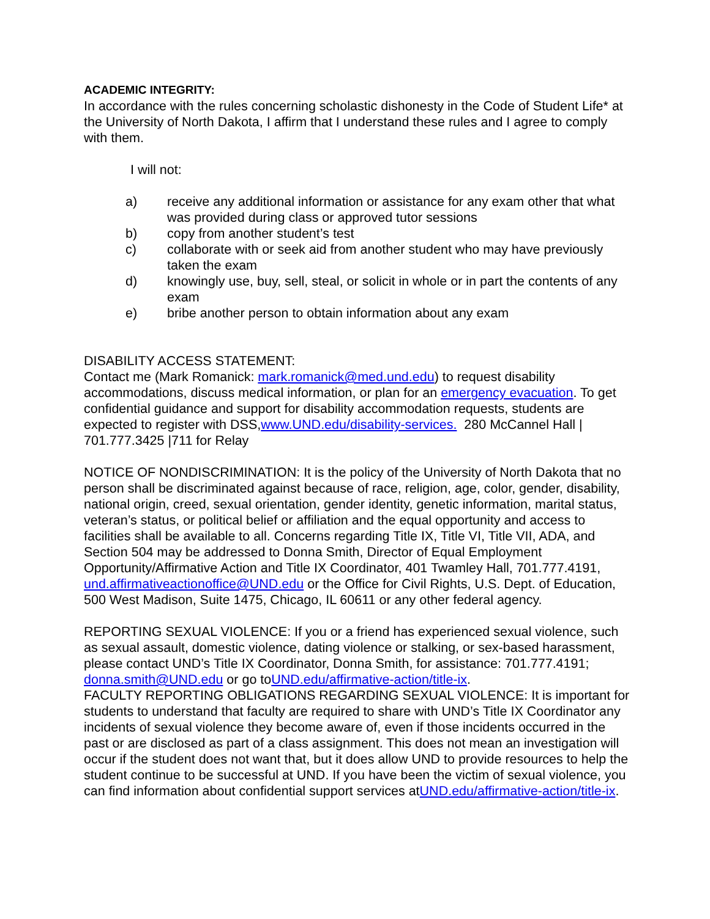ACADEMIC INTEGRITY:
In accordance with the rules concerning scholastic dishonesty in the Code of Student Life* at the University of North Dakota, I affirm that I understand these rules and I agree to comply with them.
I will not:
a) receive any additional information or assistance for any exam other that what was provided during class or approved tutor sessions
b) copy from another student’s test
c) collaborate with or seek aid from another student who may have previously taken the exam
d) knowingly use, buy, sell, steal, or solicit in whole or in part the contents of any exam
e) bribe another person to obtain information about any exam
DISABILITY ACCESS STATEMENT:
Contact me (Mark Romanick: mark.romanick@med.und.edu) to request disability accommodations, discuss medical information, or plan for an emergency evacuation. To get confidential guidance and support for disability accommodation requests, students are expected to register with DSS,www.UND.edu/disability-services. 280 McCannel Hall | 701.777.3425 |711 for Relay
NOTICE OF NONDISCRIMINATION: It is the policy of the University of North Dakota that no person shall be discriminated against because of race, religion, age, color, gender, disability, national origin, creed, sexual orientation, gender identity, genetic information, marital status, veteran’s status, or political belief or affiliation and the equal opportunity and access to facilities shall be available to all. Concerns regarding Title IX, Title VI, Title VII, ADA, and Section 504 may be addressed to Donna Smith, Director of Equal Employment Opportunity/Affirmative Action and Title IX Coordinator, 401 Twamley Hall, 701.777.4191, und.affirmativeactionoffice@UND.edu or the Office for Civil Rights, U.S. Dept. of Education, 500 West Madison, Suite 1475, Chicago, IL 60611 or any other federal agency.
REPORTING SEXUAL VIOLENCE: If you or a friend has experienced sexual violence, such as sexual assault, domestic violence, dating violence or stalking, or sex-based harassment, please contact UND’s Title IX Coordinator, Donna Smith, for assistance: 701.777.4191; donna.smith@UND.edu or go toUND.edu/affirmative-action/title-ix.
FACULTY REPORTING OBLIGATIONS REGARDING SEXUAL VIOLENCE: It is important for students to understand that faculty are required to share with UND’s Title IX Coordinator any incidents of sexual violence they become aware of, even if those incidents occurred in the past or are disclosed as part of a class assignment. This does not mean an investigation will occur if the student does not want that, but it does allow UND to provide resources to help the student continue to be successful at UND. If you have been the victim of sexual violence, you can find information about confidential support services atUND.edu/affirmative-action/title-ix.